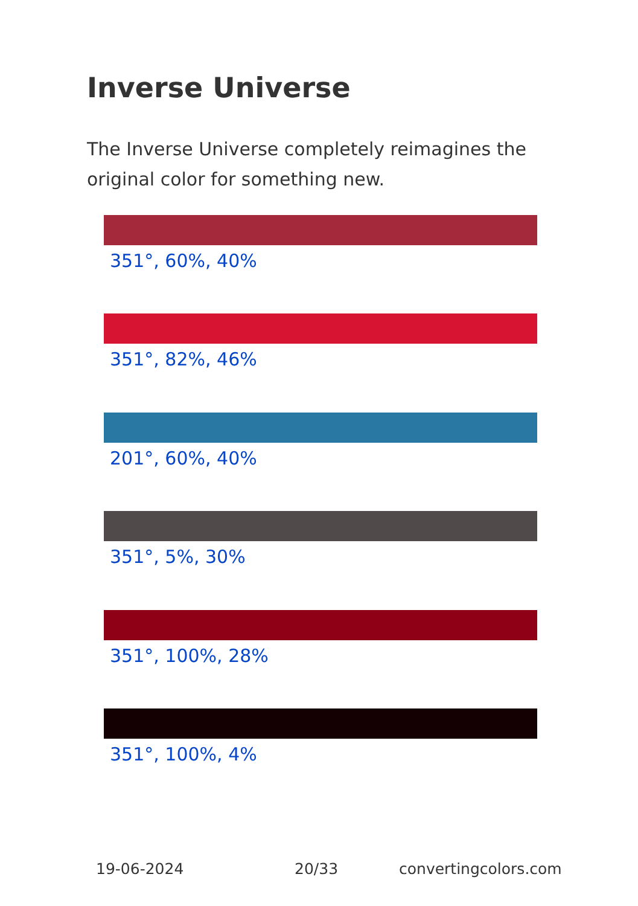Inverse Universe
The Inverse Universe completely reimagines the original color for something new.
351°, 60%, 40%
351°, 82%, 46%
201°, 60%, 40%
351°, 5%, 30%
351°, 100%, 28%
351°, 100%, 4%
19-06-2024 20/33 convertingcolors.com